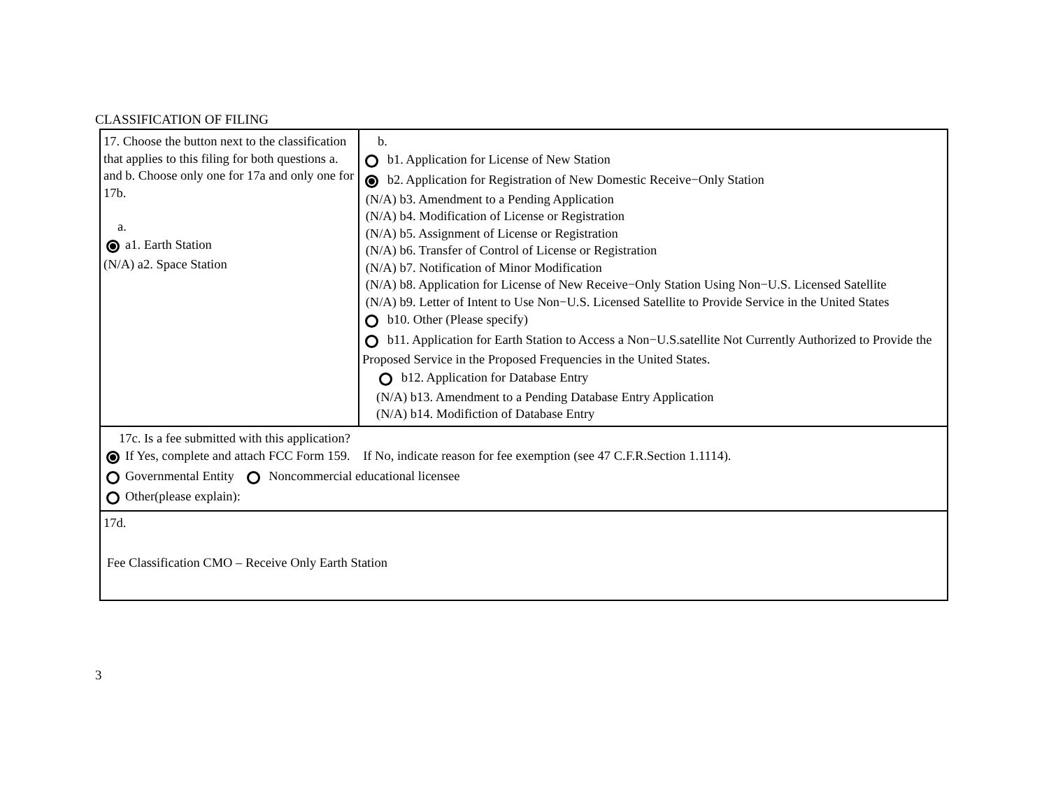CLASSIFICATION OF FILING
| 17. Choose the button next to the classification that applies to this filing for both questions a. and b. Choose only one for 17a and only one for 17b. a. a1. Earth Station (N/A) a2. Space Station | b. b1. Application for License of New Station b2. Application for Registration of New Domestic Receive−Only Station (N/A) b3. Amendment to a Pending Application (N/A) b4. Modification of License or Registration (N/A) b5. Assignment of License or Registration (N/A) b6. Transfer of Control of License or Registration (N/A) b7. Notification of Minor Modification (N/A) b8. Application for License of New Receive−Only Station Using Non−U.S. Licensed Satellite (N/A) b9. Letter of Intent to Use Non−U.S. Licensed Satellite to Provide Service in the United States b10. Other (Please specify) b11. Application for Earth Station to Access a Non−U.S.satellite Not Currently Authorized to Provide the Proposed Service in the Proposed Frequencies in the United States. b12. Application for Database Entry (N/A) b13. Amendment to a Pending Database Entry Application (N/A) b14. Modifiction of Database Entry |
| 17c. Is a fee submitted with this application? If Yes, complete and attach FCC Form 159. If No, indicate reason for fee exemption (see 47 C.F.R.Section 1.1114). Governmental Entity Noncommercial educational licensee Other(please explain): | |
| 17d. Fee Classification CMO – Receive Only Earth Station | |
3